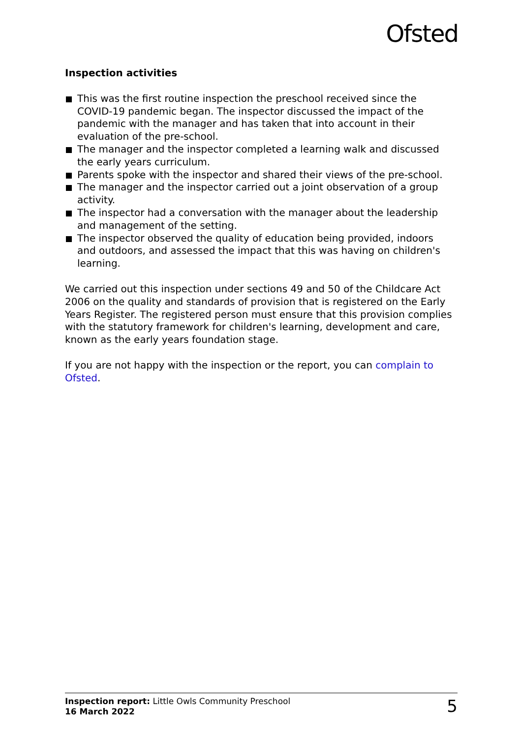Ofsted
Inspection activities
This was the first routine inspection the preschool received since the COVID-19 pandemic began. The inspector discussed the impact of the pandemic with the manager and has taken that into account in their evaluation of the pre-school.
The manager and the inspector completed a learning walk and discussed the early years curriculum.
Parents spoke with the inspector and shared their views of the pre-school.
The manager and the inspector carried out a joint observation of a group activity.
The inspector had a conversation with the manager about the leadership and management of the setting.
The inspector observed the quality of education being provided, indoors and outdoors, and assessed the impact that this was having on children's learning.
We carried out this inspection under sections 49 and 50 of the Childcare Act 2006 on the quality and standards of provision that is registered on the Early Years Register. The registered person must ensure that this provision complies with the statutory framework for children's learning, development and care, known as the early years foundation stage.
If you are not happy with the inspection or the report, you can complain to Ofsted.
Inspection report: Little Owls Community Preschool
16 March 2022
5